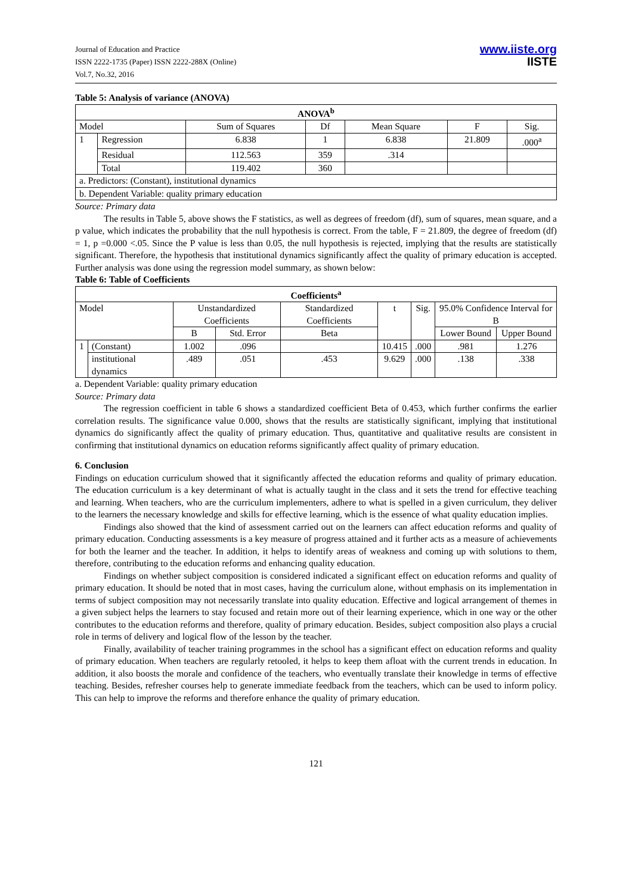Journal of Education and Practice
ISSN 2222-1735 (Paper) ISSN 2222-288X (Online)
Vol.7, No.32, 2016
www.iiste.org
IISTE
Table 5: Analysis of variance (ANOVA)
| ANOVA<sup>b</sup> | | | | | | |
| --- | --- | --- | --- | --- | --- | --- |
| Model | | Sum of Squares | Df | Mean Square | F | Sig. |
| 1 | Regression | 6.838 | 1 | 6.838 | 21.809 | .000<sup>a</sup> |
| | Residual | 112.563 | 359 | .314 | | |
| | Total | 119.402 | 360 | | | |
| a. Predictors: (Constant), institutional dynamics | | | | | | |
| b. Dependent Variable: quality primary education | | | | | | |
Source: Primary data
The results in Table 5, above shows the F statistics, as well as degrees of freedom (df), sum of squares, mean square, and a p value, which indicates the probability that the null hypothesis is correct. From the table, F = 21.809, the degree of freedom (df) = 1, p =0.000 <.05. Since the P value is less than 0.05, the null hypothesis is rejected, implying that the results are statistically significant. Therefore, the hypothesis that institutional dynamics significantly affect the quality of primary education is accepted. Further analysis was done using the regression model summary, as shown below:
Table 6: Table of Coefficients
| Coefficients<sup>a</sup> | | | | | | | | |
| --- | --- | --- | --- | --- | --- | --- | --- | --- |
| Model | | Unstandardized Coefficients | | Standardized Coefficients | t | Sig. | 95.0% Confidence Interval for B | |
| | | B | Std. Error | Beta | | | Lower Bound | Upper Bound |
| 1 | (Constant) | 1.002 | .096 | | 10.415 | .000 | .981 | 1.276 |
| | institutional dynamics | .489 | .051 | .453 | 9.629 | .000 | .138 | .338 |
a. Dependent Variable: quality primary education
Source: Primary data
The regression coefficient in table 6 shows a standardized coefficient Beta of 0.453, which further confirms the earlier correlation results. The significance value 0.000, shows that the results are statistically significant, implying that institutional dynamics do significantly affect the quality of primary education. Thus, quantitative and qualitative results are consistent in confirming that institutional dynamics on education reforms significantly affect quality of primary education.
6. Conclusion
Findings on education curriculum showed that it significantly affected the education reforms and quality of primary education. The education curriculum is a key determinant of what is actually taught in the class and it sets the trend for effective teaching and learning. When teachers, who are the curriculum implementers, adhere to what is spelled in a given curriculum, they deliver to the learners the necessary knowledge and skills for effective learning, which is the essence of what quality education implies.
Findings also showed that the kind of assessment carried out on the learners can affect education reforms and quality of primary education. Conducting assessments is a key measure of progress attained and it further acts as a measure of achievements for both the learner and the teacher. In addition, it helps to identify areas of weakness and coming up with solutions to them, therefore, contributing to the education reforms and enhancing quality education.
Findings on whether subject composition is considered indicated a significant effect on education reforms and quality of primary education. It should be noted that in most cases, having the curriculum alone, without emphasis on its implementation in terms of subject composition may not necessarily translate into quality education. Effective and logical arrangement of themes in a given subject helps the learners to stay focused and retain more out of their learning experience, which in one way or the other contributes to the education reforms and therefore, quality of primary education. Besides, subject composition also plays a crucial role in terms of delivery and logical flow of the lesson by the teacher.
Finally, availability of teacher training programmes in the school has a significant effect on education reforms and quality of primary education. When teachers are regularly retooled, it helps to keep them afloat with the current trends in education. In addition, it also boosts the morale and confidence of the teachers, who eventually translate their knowledge in terms of effective teaching. Besides, refresher courses help to generate immediate feedback from the teachers, which can be used to inform policy. This can help to improve the reforms and therefore enhance the quality of primary education.
121